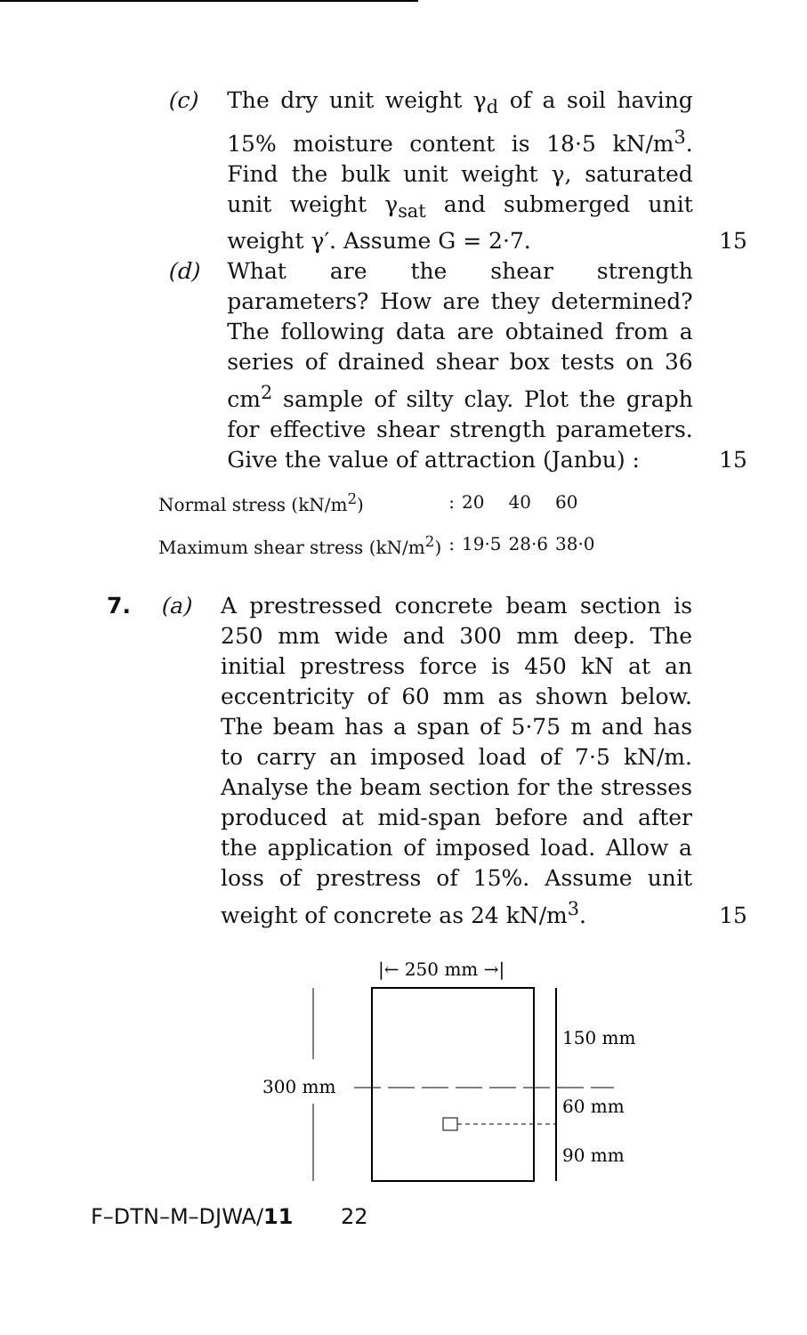(c) The dry unit weight γ<sub>d</sub> of a soil having 15% moisture content is 18·5 kN/m<sup>3</sup>. Find the bulk unit weight γ, saturated unit weight γ<sub>sat</sub> and submerged unit weight γ′. Assume G = 2·7.
15
(d) What are the shear strength parameters? How are they determined? The following data are obtained from a series of drained shear box tests on 36 cm<sup>2</sup> sample of silty clay. Plot the graph for effective shear strength parameters. Give the value of attraction (Janbu) :
15
| Normal stress (kN/m<sup>2</sup>) | : | 20 | 40 | 60 |
| Maximum shear stress (kN/m<sup>2</sup>) | : | 19·5 | 28·6 | 38·0 |
7. (a) A prestressed concrete beam section is 250 mm wide and 300 mm deep. The initial prestress force is 450 kN at an eccentricity of 60 mm as shown below. The beam has a span of 5·75 m and has to carry an imposed load of 7·5 kN/m. Analyse the beam section for the stresses produced at mid-span before and after the application of imposed load. Allow a loss of prestress of 15%. Assume unit weight of concrete as 24 kN/m<sup>3</sup>.
15
|← 250 mm →|
300 mm
150 mm
60 mm
90 mm
F–DTN–M–DJWA/11 22